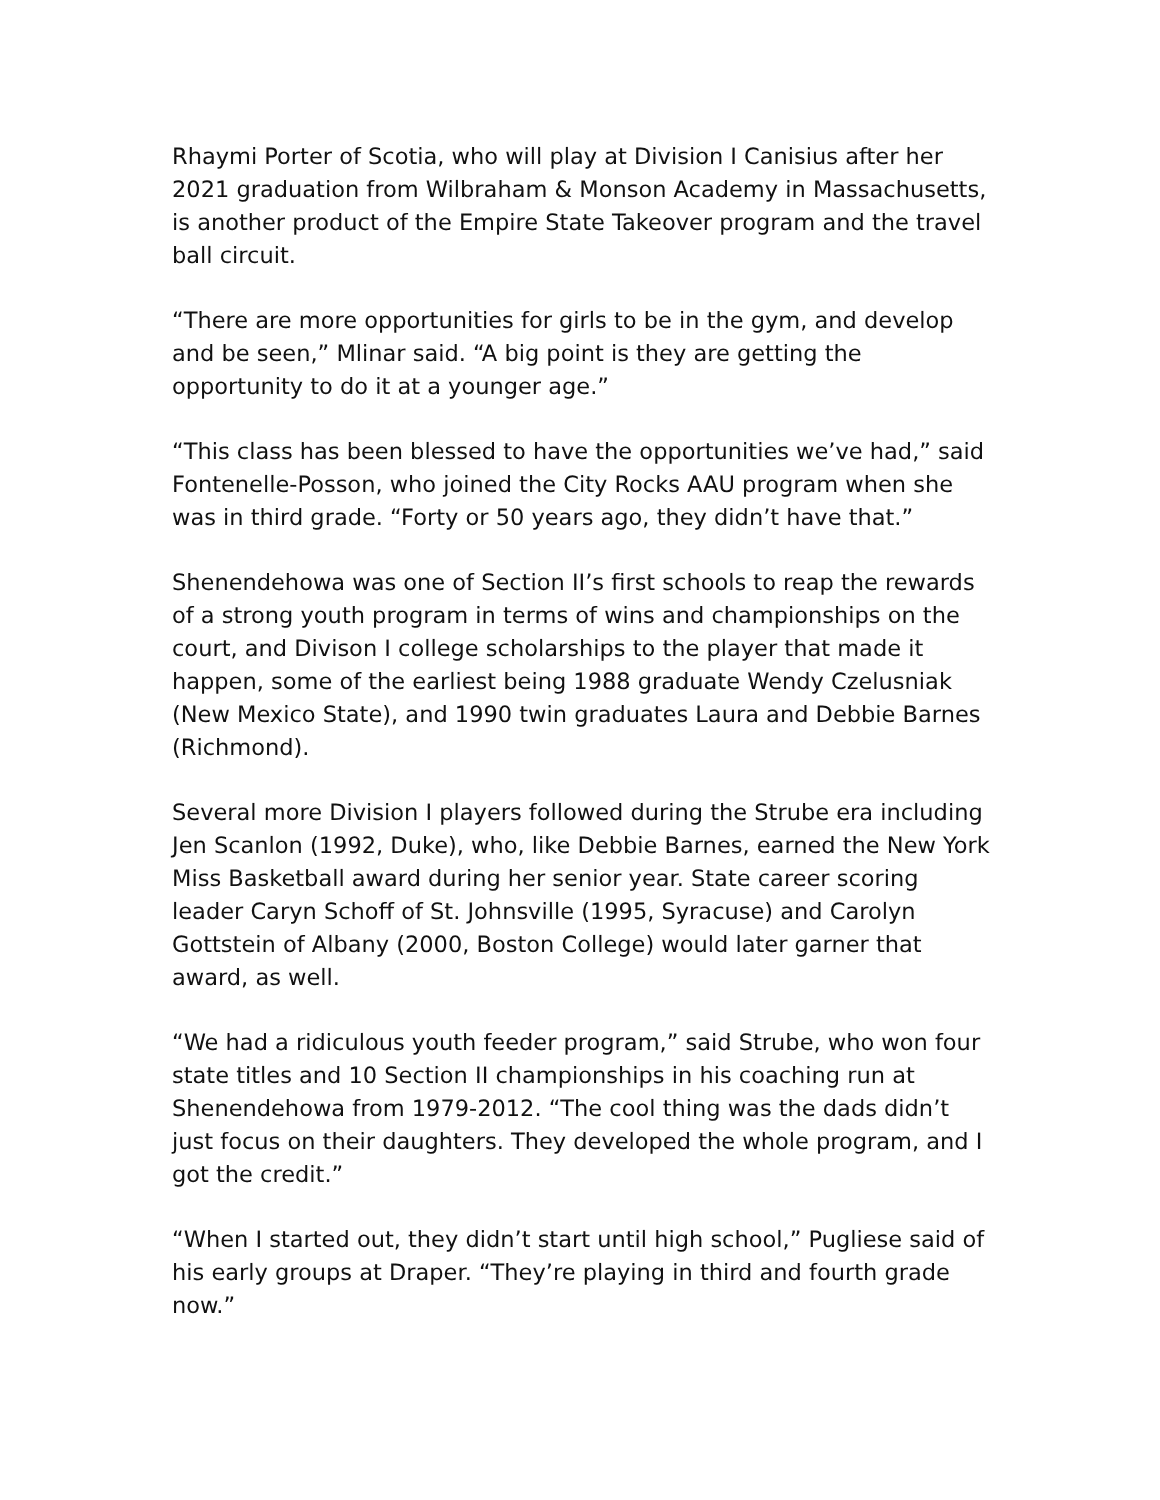Rhaymi Porter of Scotia, who will play at Division I Canisius after her 2021 graduation from Wilbraham & Monson Academy in Massachusetts, is another product of the Empire State Takeover program and the travel ball circuit.
“There are more opportunities for girls to be in the gym, and develop and be seen,” Mlinar said. “A big point is they are getting the opportunity to do it at a younger age.”
“This class has been blessed to have the opportunities we’ve had,” said Fontenelle-Posson, who joined the City Rocks AAU program when she was in third grade. “Forty or 50 years ago, they didn’t have that.”
Shenendehowa was one of Section II’s first schools to reap the rewards of a strong youth program in terms of wins and championships on the court, and Divison I college scholarships to the player that made it happen, some of the earliest being 1988 graduate Wendy Czelusniak (New Mexico State), and 1990 twin graduates Laura and Debbie Barnes (Richmond).
Several more Division I players followed during the Strube era including Jen Scanlon (1992, Duke), who, like Debbie Barnes, earned the New York Miss Basketball award during her senior year. State career scoring leader Caryn Schoff of St. Johnsville (1995, Syracuse) and Carolyn Gottstein of Albany (2000, Boston College) would later garner that award, as well.
“We had a ridiculous youth feeder program,” said Strube, who won four state titles and 10 Section II championships in his coaching run at Shenendehowa from 1979-2012. “The cool thing was the dads didn’t just focus on their daughters. They developed the whole program, and I got the credit.”
“When I started out, they didn’t start until high school,” Pugliese said of his early groups at Draper. “They’re playing in third and fourth grade now.”